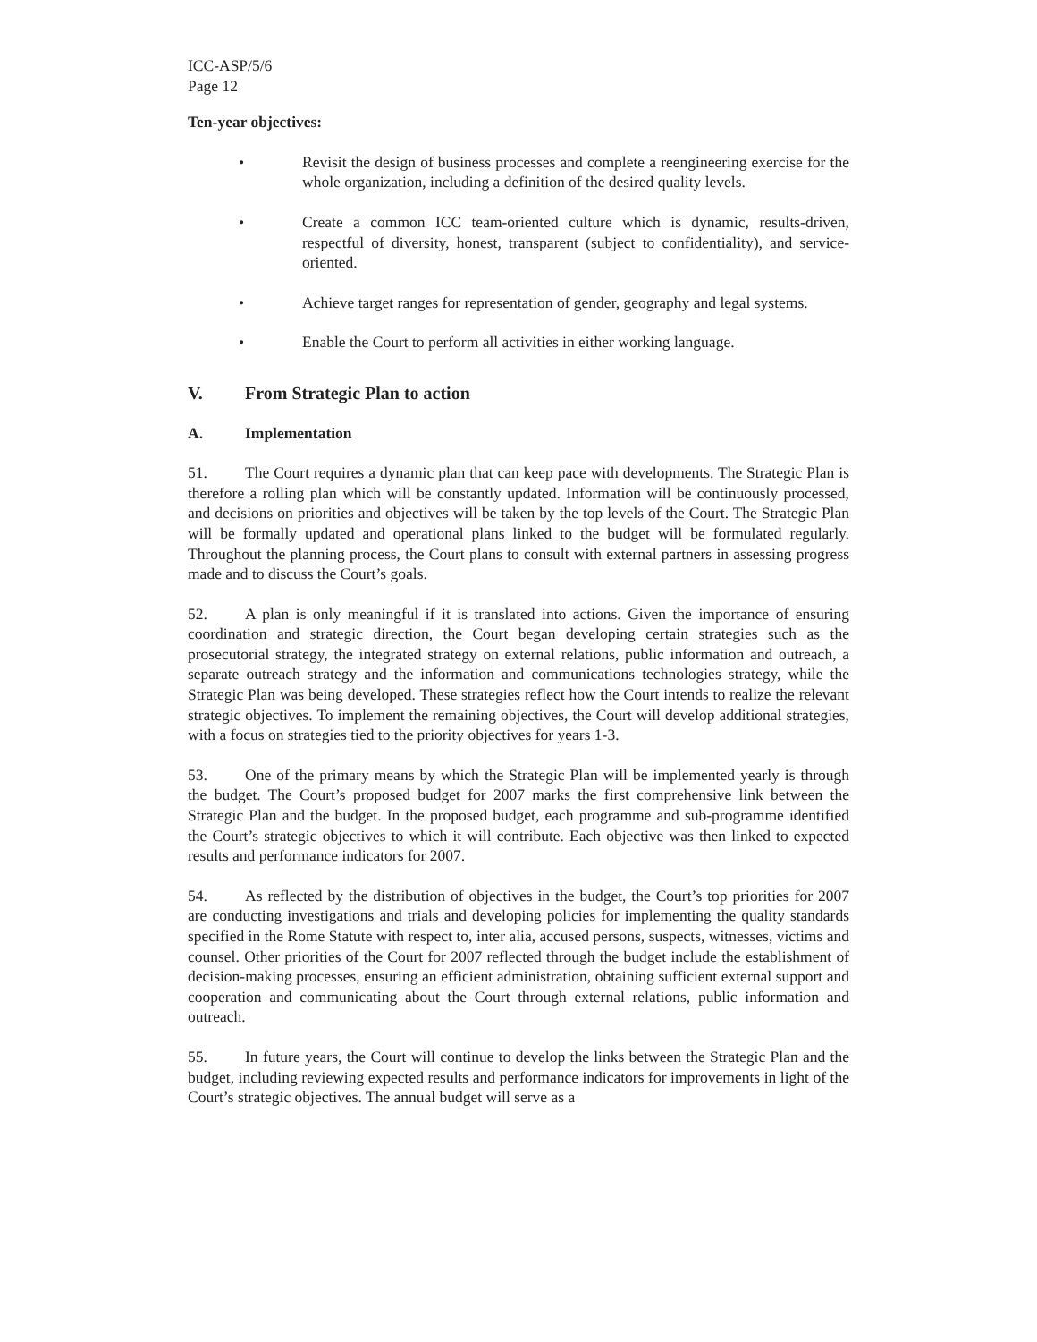ICC-ASP/5/6
Page 12
Ten-year objectives:
• Revisit the design of business processes and complete a reengineering exercise for the whole organization, including a definition of the desired quality levels.
• Create a common ICC team-oriented culture which is dynamic, results-driven, respectful of diversity, honest, transparent (subject to confidentiality), and service-oriented.
• Achieve target ranges for representation of gender, geography and legal systems.
• Enable the Court to perform all activities in either working language.
V. From Strategic Plan to action
A. Implementation
51. The Court requires a dynamic plan that can keep pace with developments. The Strategic Plan is therefore a rolling plan which will be constantly updated. Information will be continuously processed, and decisions on priorities and objectives will be taken by the top levels of the Court. The Strategic Plan will be formally updated and operational plans linked to the budget will be formulated regularly. Throughout the planning process, the Court plans to consult with external partners in assessing progress made and to discuss the Court’s goals.
52. A plan is only meaningful if it is translated into actions. Given the importance of ensuring coordination and strategic direction, the Court began developing certain strategies such as the prosecutorial strategy, the integrated strategy on external relations, public information and outreach, a separate outreach strategy and the information and communications technologies strategy, while the Strategic Plan was being developed. These strategies reflect how the Court intends to realize the relevant strategic objectives. To implement the remaining objectives, the Court will develop additional strategies, with a focus on strategies tied to the priority objectives for years 1-3.
53. One of the primary means by which the Strategic Plan will be implemented yearly is through the budget. The Court’s proposed budget for 2007 marks the first comprehensive link between the Strategic Plan and the budget. In the proposed budget, each programme and sub-programme identified the Court’s strategic objectives to which it will contribute. Each objective was then linked to expected results and performance indicators for 2007.
54. As reflected by the distribution of objectives in the budget, the Court’s top priorities for 2007 are conducting investigations and trials and developing policies for implementing the quality standards specified in the Rome Statute with respect to, inter alia, accused persons, suspects, witnesses, victims and counsel. Other priorities of the Court for 2007 reflected through the budget include the establishment of decision-making processes, ensuring an efficient administration, obtaining sufficient external support and cooperation and communicating about the Court through external relations, public information and outreach.
55. In future years, the Court will continue to develop the links between the Strategic Plan and the budget, including reviewing expected results and performance indicators for improvements in light of the Court’s strategic objectives. The annual budget will serve as a